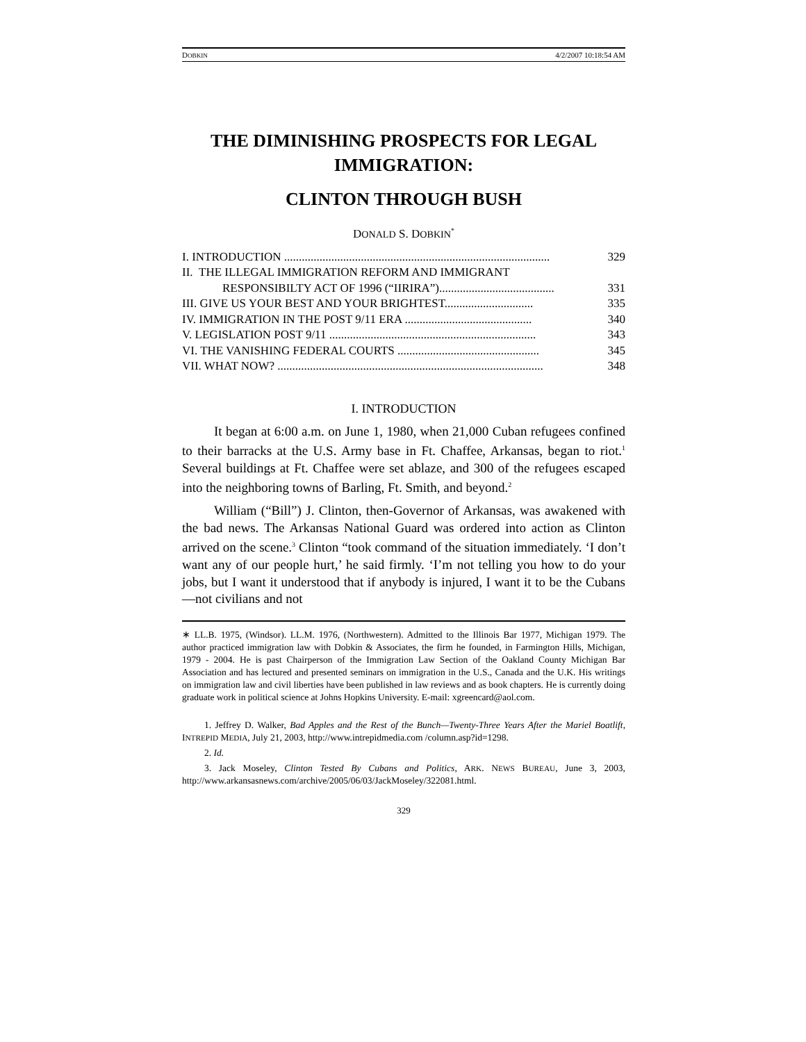DOBKIN 4/2/2007 10:18:54 AM
THE DIMINISHING PROSPECTS FOR LEGAL IMMIGRATION:
CLINTON THROUGH BUSH
DONALD S. DOBKIN<sup>*</sup>
I. INTRODUCTION .......................................................................................... 329
II. THE ILLEGAL IMMIGRATION REFORM AND IMMIGRANT
RESPONSIBILTY ACT OF 1996 (“IIRIRA”)....................................... 331
III. GIVE US YOUR BEST AND YOUR BRIGHTEST.............................. 335
IV. IMMIGRATION IN THE POST 9/11 ERA ........................................... 340
V. LEGISLATION POST 9/11 ...................................................................... 343
VI. THE VANISHING FEDERAL COURTS ................................................ 345
VII. WHAT NOW? .......................................................................................... 348
I. INTRODUCTION
It began at 6:00 a.m. on June 1, 1980, when 21,000 Cuban refugees confined to their barracks at the U.S. Army base in Ft. Chaffee, Arkansas, began to riot.<sup>1</sup> Several buildings at Ft. Chaffee were set ablaze, and 300 of the refugees escaped into the neighboring towns of Barling, Ft. Smith, and beyond.<sup>2</sup>
William (“Bill”) J. Clinton, then-Governor of Arkansas, was awakened with the bad news. The Arkansas National Guard was ordered into action as Clinton arrived on the scene.<sup>3</sup> Clinton “took command of the situation immediately. ‘I don’t want any of our people hurt,’ he said firmly. ‘I’m not telling you how to do your jobs, but I want it understood that if anybody is injured, I want it to be the Cubans—not civilians and not
∗ LL.B. 1975, (Windsor). LL.M. 1976, (Northwestern). Admitted to the Illinois Bar 1977, Michigan 1979. The author practiced immigration law with Dobkin & Associates, the firm he founded, in Farmington Hills, Michigan, 1979 - 2004. He is past Chairperson of the Immigration Law Section of the Oakland County Michigan Bar Association and has lectured and presented seminars on immigration in the U.S., Canada and the U.K. His writings on immigration law and civil liberties have been published in law reviews and as book chapters. He is currently doing graduate work in political science at Johns Hopkins University. E-mail: xgreencard@aol.com.
1. Jeffrey D. Walker, Bad Apples and the Rest of the Bunch—Twenty-Three Years After the Mariel Boatlift, INTREPID MEDIA, July 21, 2003, http://www.intrepidmedia.com /column.asp?id=1298.
2. Id.
3. Jack Moseley, Clinton Tested By Cubans and Politics, ARK. NEWS BUREAU, June 3, 2003, http://www.arkansasnews.com/archive/2005/06/03/JackMoseley/322081.html.
329